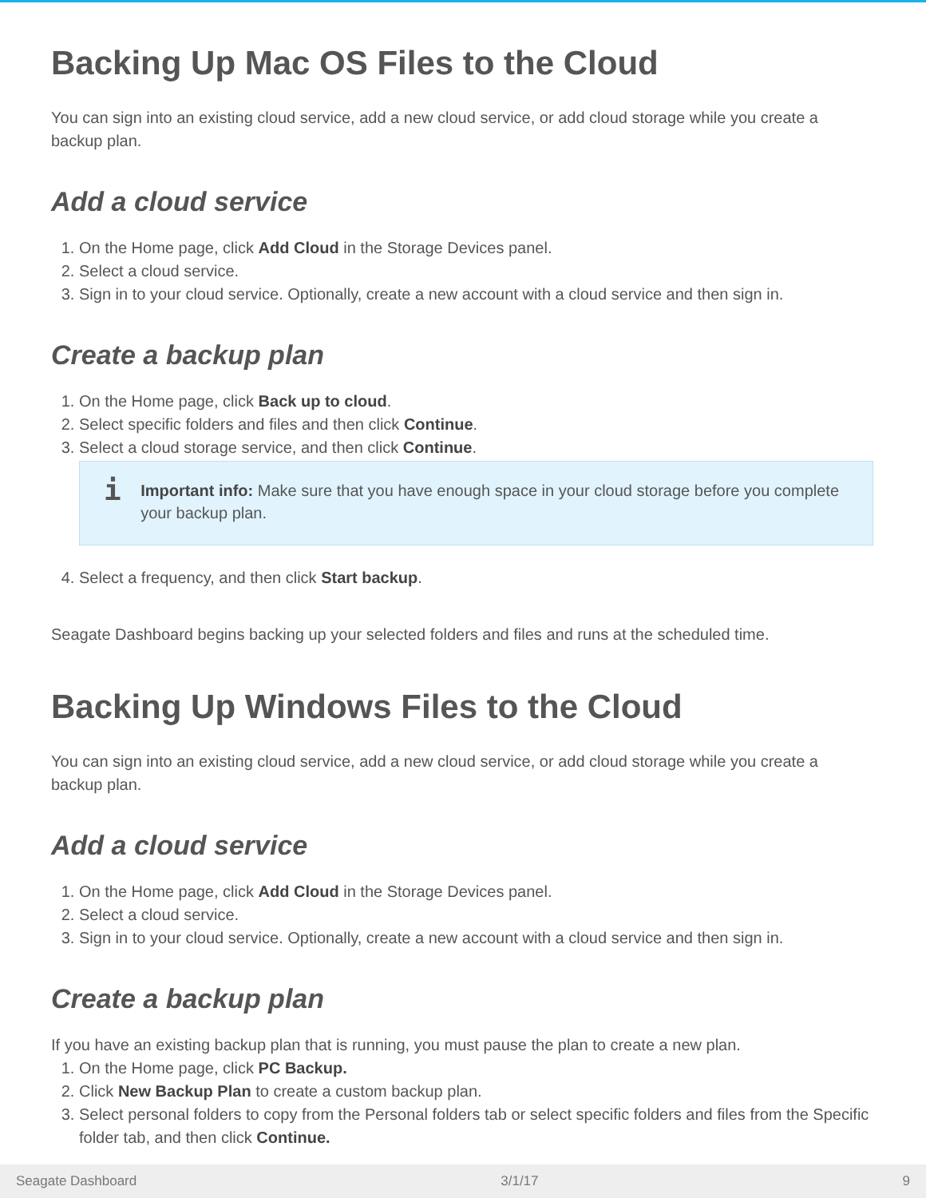Backing Up Mac OS Files to the Cloud
You can sign into an existing cloud service, add a new cloud service, or add cloud storage while you create a backup plan.
Add a cloud service
1. On the Home page, click Add Cloud in the Storage Devices panel.
2. Select a cloud service.
3. Sign in to your cloud service. Optionally, create a new account with a cloud service and then sign in.
Create a backup plan
1. On the Home page, click Back up to cloud.
2. Select specific folders and files and then click Continue.
3. Select a cloud storage service, and then click Continue.
i
Important info: Make sure that you have enough space in your cloud storage before you complete your backup plan.
4. Select a frequency, and then click Start backup.
Seagate Dashboard begins backing up your selected folders and files and runs at the scheduled time.
Backing Up Windows Files to the Cloud
You can sign into an existing cloud service, add a new cloud service, or add cloud storage while you create a backup plan.
Add a cloud service
1. On the Home page, click Add Cloud in the Storage Devices panel.
2. Select a cloud service.
3. Sign in to your cloud service. Optionally, create a new account with a cloud service and then sign in.
Create a backup plan
If you have an existing backup plan that is running, you must pause the plan to create a new plan.
1. On the Home page, click PC Backup.
2. Click New Backup Plan to create a custom backup plan.
3. Select personal folders to copy from the Personal folders tab or select specific folders and files from the Specific folder tab, and then click Continue.
Seagate Dashboard 3/1/17 9